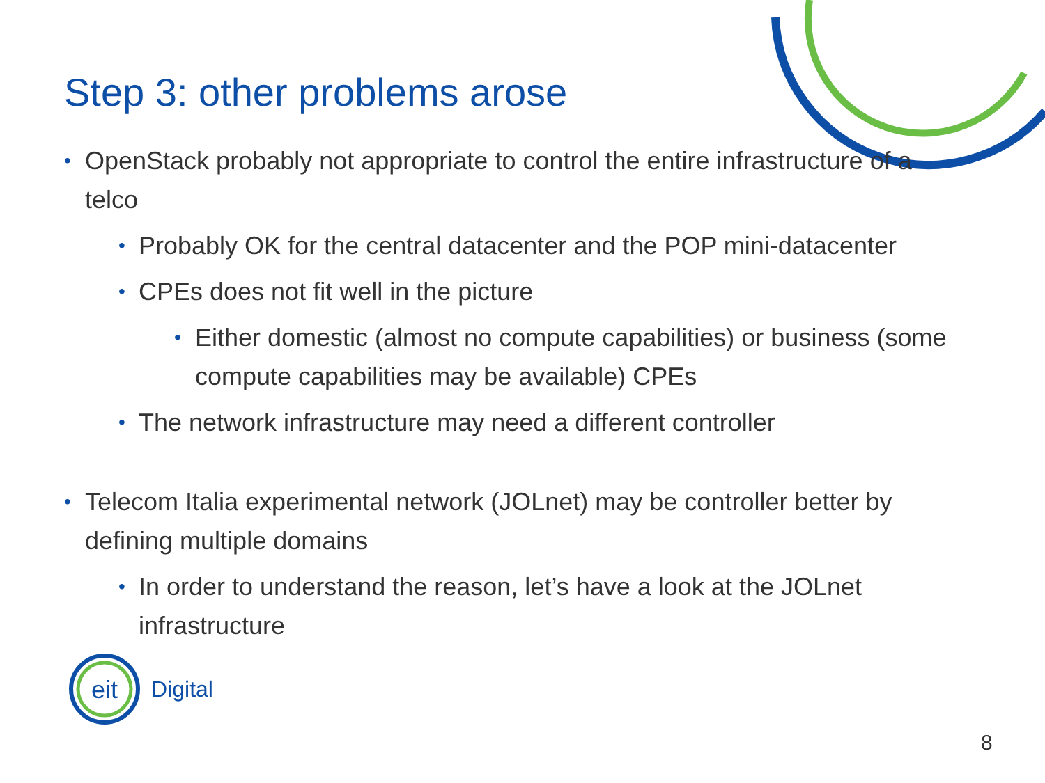Step 3: other problems arose
• OpenStack probably not appropriate to control the entire infrastructure of a telco
• Probably OK for the central datacenter and the POP mini-datacenter
• CPEs does not fit well in the picture
• Either domestic (almost no compute capabilities) or business (some compute capabilities may be available) CPEs
• The network infrastructure may need a different controller
• Telecom Italia experimental network (JOLnet) may be controller better by defining multiple domains
• In order to understand the reason, let’s have a look at the JOLnet infrastructure
eit
Digital
8